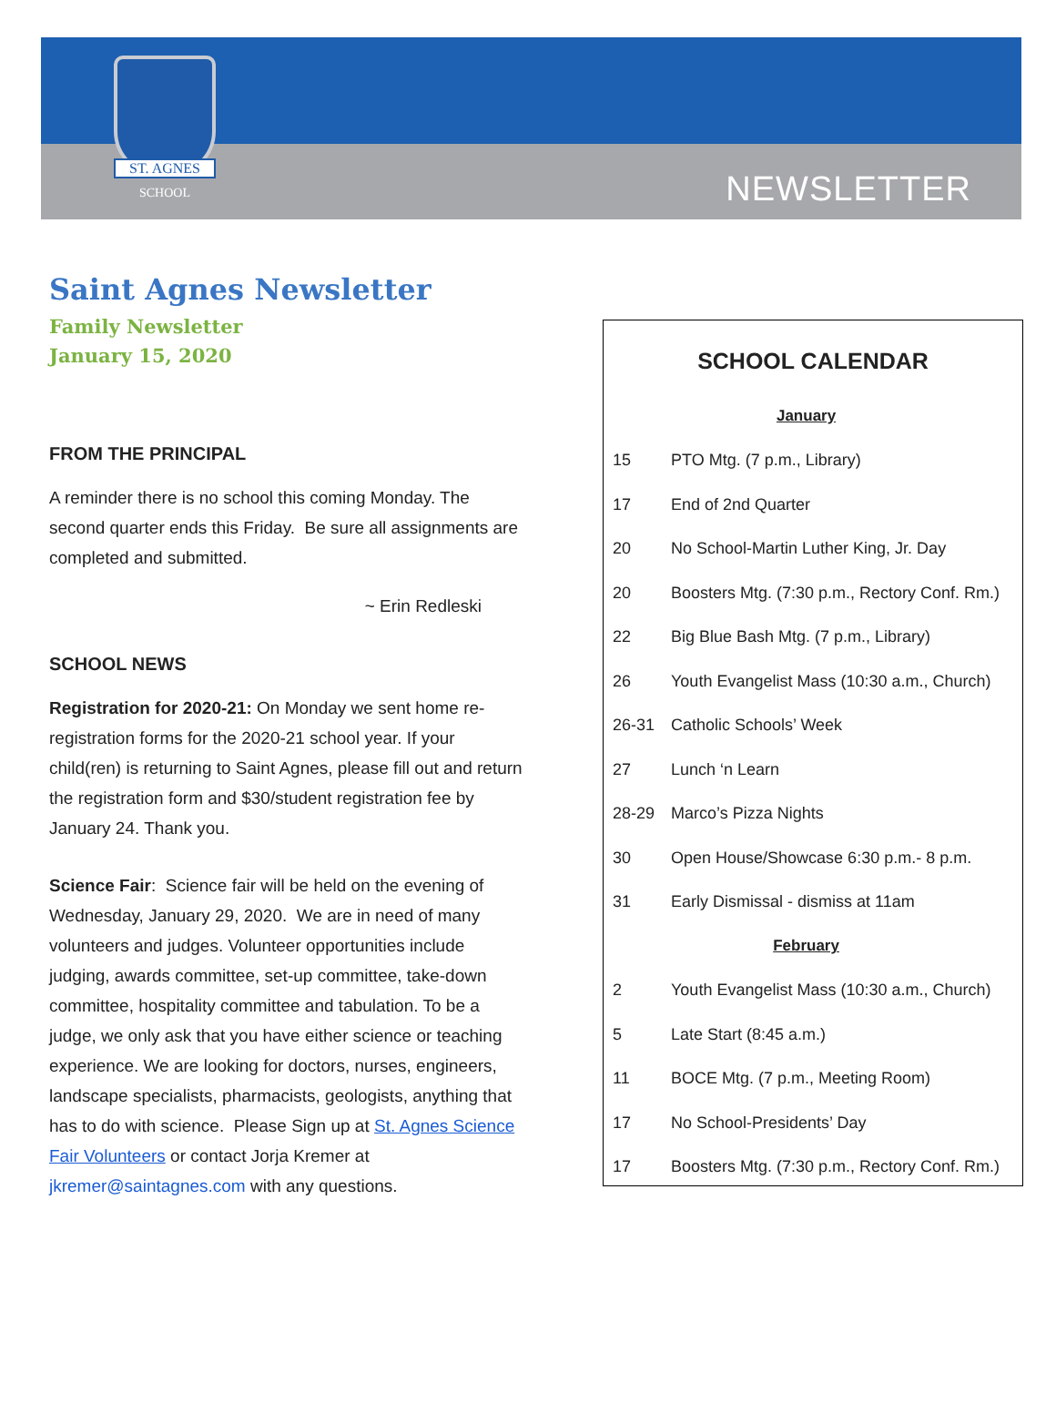ST. AGNES
SCHOOL
NEWSLETTER
Saint Agnes Newsletter
Family Newsletter
January 15, 2020
FROM THE PRINCIPAL
A reminder there is no school this coming Monday. The second quarter ends this Friday. Be sure all assignments are completed and submitted.
~ Erin Redleski
SCHOOL NEWS
Registration for 2020-21: On Monday we sent home re-registration forms for the 2020-21 school year. If your child(ren) is returning to Saint Agnes, please fill out and return the registration form and $30/student registration fee by January 24. Thank you.
Science Fair: Science fair will be held on the evening of Wednesday, January 29, 2020. We are in need of many volunteers and judges. Volunteer opportunities include judging, awards committee, set-up committee, take-down committee, hospitality committee and tabulation. To be a judge, we only ask that you have either science or teaching experience. We are looking for doctors, nurses, engineers, landscape specialists, pharmacists, geologists, anything that has to do with science. Please Sign up at St. Agnes Science Fair Volunteers or contact Jorja Kremer at jkremer@saintagnes.com with any questions.
SCHOOL CALENDAR
| January | |
| 15 | PTO Mtg. (7 p.m., Library) |
| 17 | End of 2nd Quarter |
| 20 | No School-Martin Luther King, Jr. Day |
| 20 | Boosters Mtg. (7:30 p.m., Rectory Conf. Rm.) |
| 22 | Big Blue Bash Mtg. (7 p.m., Library) |
| 26 | Youth Evangelist Mass (10:30 a.m., Church) |
| 26-31 | Catholic Schools’ Week |
| 27 | Lunch ‘n Learn |
| 28-29 | Marco’s Pizza Nights |
| 30 | Open House/Showcase 6:30 p.m.- 8 p.m. |
| 31 | Early Dismissal - dismiss at 11am |
| February | |
| 2 | Youth Evangelist Mass (10:30 a.m., Church) |
| 5 | Late Start (8:45 a.m.) |
| 11 | BOCE Mtg. (7 p.m., Meeting Room) |
| 17 | No School-Presidents’ Day |
| 17 | Boosters Mtg. (7:30 p.m., Rectory Conf. Rm.) |